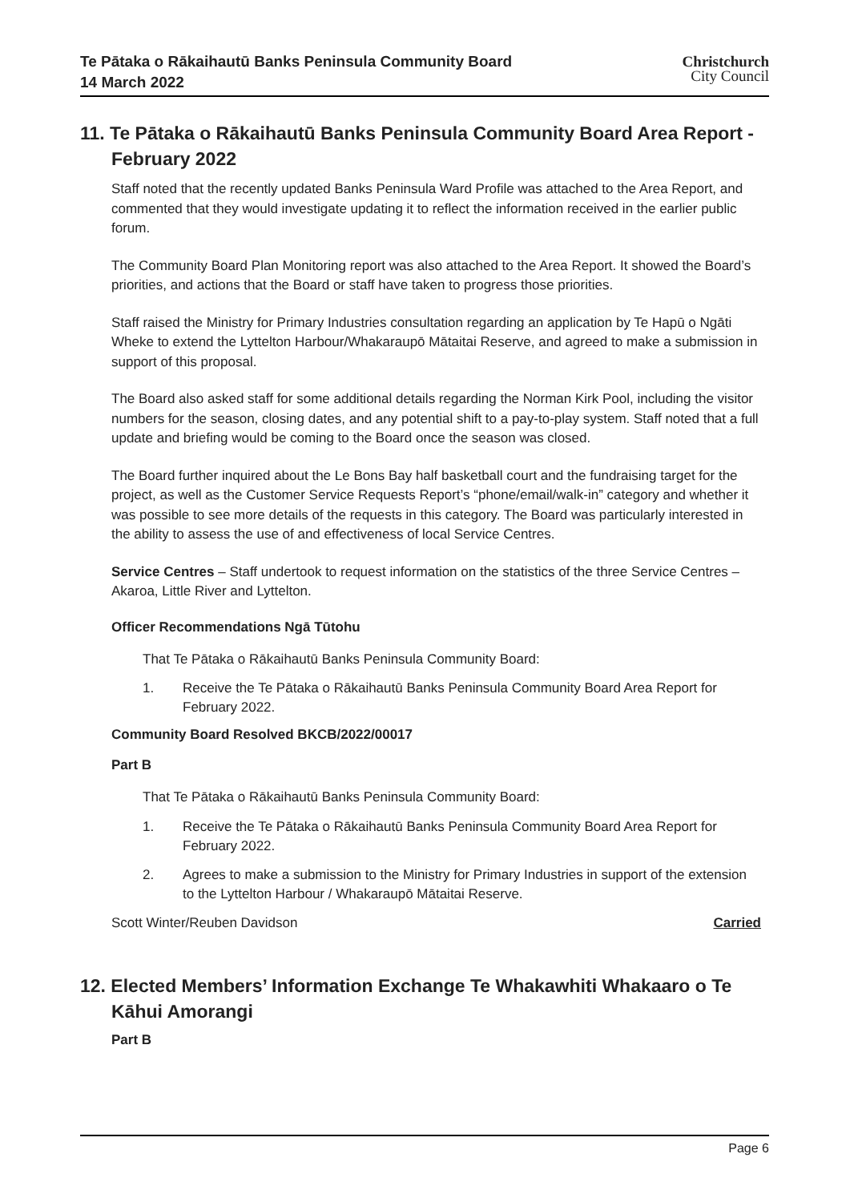Te Pātaka o Rākaihautū Banks Peninsula Community Board
14 March 2022
Christchurch
City Council
11. Te Pātaka o Rākaihautū Banks Peninsula Community Board Area Report - February 2022
Staff noted that the recently updated Banks Peninsula Ward Profile was attached to the Area Report, and commented that they would investigate updating it to reflect the information received in the earlier public forum.
The Community Board Plan Monitoring report was also attached to the Area Report. It showed the Board’s priorities, and actions that the Board or staff have taken to progress those priorities.
Staff raised the Ministry for Primary Industries consultation regarding an application by Te Hapū o Ngāti Wheke to extend the Lyttelton Harbour/Whakaraupō Mātaitai Reserve, and agreed to make a submission in support of this proposal.
The Board also asked staff for some additional details regarding the Norman Kirk Pool, including the visitor numbers for the season, closing dates, and any potential shift to a pay-to-play system. Staff noted that a full update and briefing would be coming to the Board once the season was closed.
The Board further inquired about the Le Bons Bay half basketball court and the fundraising target for the project, as well as the Customer Service Requests Report’s “phone/email/walk-in” category and whether it was possible to see more details of the requests in this category. The Board was particularly interested in the ability to assess the use of and effectiveness of local Service Centres.
Service Centres – Staff undertook to request information on the statistics of the three Service Centres – Akaroa, Little River and Lyttelton.
Officer Recommendations Ngā Tūtohu
That Te Pātaka o Rākaihautū Banks Peninsula Community Board:
1. Receive the Te Pātaka o Rākaihautū Banks Peninsula Community Board Area Report for February 2022.
Community Board Resolved BKCB/2022/00017
Part B
That Te Pātaka o Rākaihautū Banks Peninsula Community Board:
1. Receive the Te Pātaka o Rākaihautū Banks Peninsula Community Board Area Report for February 2022.
2. Agrees to make a submission to the Ministry for Primary Industries in support of the extension to the Lyttelton Harbour / Whakaraupō Mātaitai Reserve.
Scott Winter/Reuben Davidson Carried
12. Elected Members’ Information Exchange Te Whakawhiti Whakaaro o Te Kāhui Amorangi
Part B
Page 6